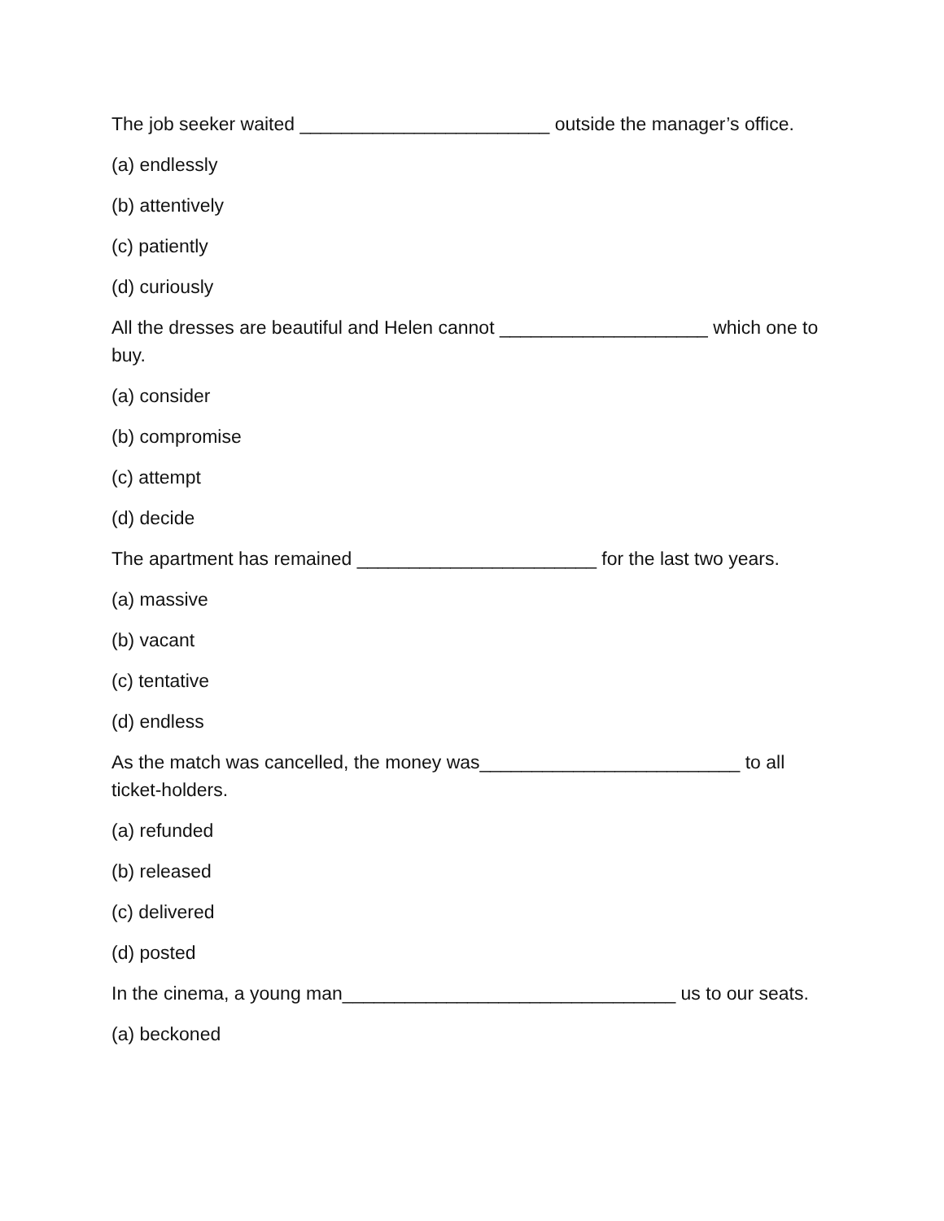The job seeker waited ________________________ outside the manager’s office.
(a) endlessly
(b) attentively
(c) patiently
(d) curiously
All the dresses are beautiful and Helen cannot ____________________ which one to buy.
(a) consider
(b) compromise
(c) attempt
(d) decide
The apartment has remained _______________________ for the last two years.
(a) massive
(b) vacant
(c) tentative
(d) endless
As the match was cancelled, the money was_________________________ to all ticket-holders.
(a) refunded
(b) released
(c) delivered
(d) posted
In the cinema, a young man________________________________ us to our seats.
(a) beckoned